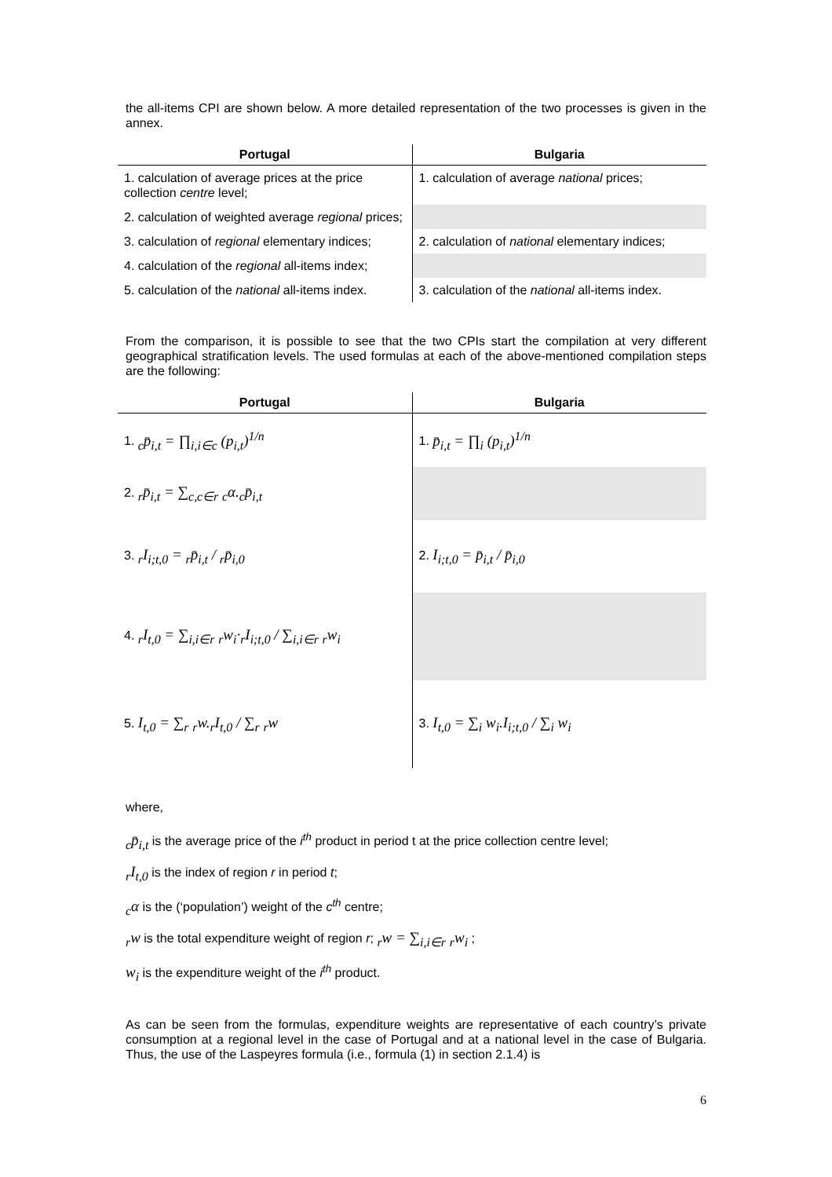the all-items CPI are shown below. A more detailed representation of the two processes is given in the annex.
| Portugal | Bulgaria |
| --- | --- |
| 1. calculation of average prices at the price collection centre level; | 1. calculation of average national prices; |
| 2. calculation of weighted average regional prices; | |
| 3. calculation of regional elementary indices; | 2. calculation of national elementary indices; |
| 4. calculation of the regional all-items index; | |
| 5. calculation of the national all-items index. | 3. calculation of the national all-items index. |
From the comparison, it is possible to see that the two CPIs start the compilation at very different geographical stratification levels. The used formulas at each of the above-mentioned compilation steps are the following:
| Portugal | Bulgaria |
| --- | --- |
| 1. <sub>c</sub>p̄<sub>i,t</sub> = ∏<sub>i,i∈c</sub> (p<sub>i,t</sub>)<sup>1/n</sup> | 1. p̄<sub>i,t</sub> = ∏<sub>i</sub> (p<sub>i,t</sub>)<sup>1/n</sup> |
| 2. <sub>r</sub>p̄<sub>i,t</sub> = ∑<sub>c,c∈r</sub> <sub>c</sub>α.<sub>c</sub>p̄<sub>i,t</sub> | |
| 3. <sub>r</sub>I<sub>i;t,0</sub> = <sub>r</sub>p̄<sub>i,t</sub> / <sub>r</sub>p̄<sub>i,0</sub> | 2. I<sub>i;t,0</sub> = p̄<sub>i,t</sub> / p̄<sub>i,0</sub> |
| 4. <sub>r</sub>I<sub>t,0</sub> = ∑<sub>i,i∈r</sub> <sub>r</sub>w<sub>i</sub>·<sub>r</sub>I<sub>i;t,0</sub> / ∑<sub>i,i∈r</sub> <sub>r</sub>w<sub>i</sub> | |
| 5. I<sub>t,0</sub> = ∑<sub>r</sub> <sub>r</sub>w.<sub>r</sub>I<sub>t,0</sub> / ∑<sub>r</sub> <sub>r</sub>w | 3. I<sub>t,0</sub> = ∑<sub>i</sub> w<sub>i</sub>.I<sub>i;t,0</sub> / ∑<sub>i</sub> w<sub>i</sub> |
where,
<sub>c</sub>p̄<sub>i,t</sub> is the average price of the i<sup>th</sup> product in period t at the price collection centre level;
<sub>r</sub>I<sub>t,0</sub> is the index of region r in period t;
<sub>c</sub>α is the (‘population’) weight of the c<sup>th</sup> centre;
<sub>r</sub>w is the total expenditure weight of region r; <sub>r</sub>w = ∑<sub>i,i∈r</sub> <sub>r</sub>w<sub>i</sub> ;
w<sub>i</sub> is the expenditure weight of the i<sup>th</sup> product.
As can be seen from the formulas, expenditure weights are representative of each country’s private consumption at a regional level in the case of Portugal and at a national level in the case of Bulgaria. Thus, the use of the Laspeyres formula (i.e., formula (1) in section 2.1.4) is
6